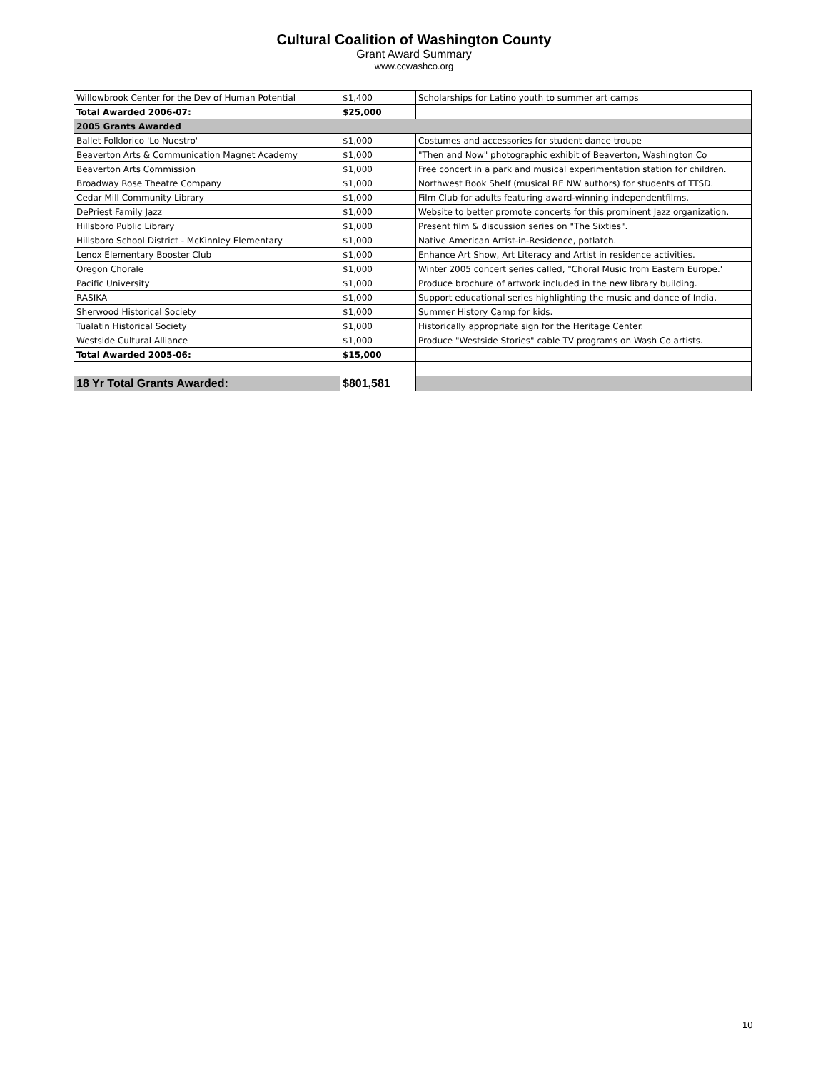Cultural Coalition of Washington County
Grant Award Summary
www.ccwashco.org
| Willowbrook Center for the Dev of Human Potential | $1,400 | Scholarships for Latino youth to summer art camps |
| Total Awarded 2006-07: | $25,000 | |
| 2005 Grants Awarded | | |
| Ballet Folklorico 'Lo Nuestro' | $1,000 | Costumes and accessories for student dance troupe |
| Beaverton Arts & Communication Magnet Academy | $1,000 | "Then and Now" photographic exhibit of Beaverton, Washington Co |
| Beaverton Arts Commission | $1,000 | Free concert in a park and musical experimentation station for children. |
| Broadway Rose Theatre Company | $1,000 | Northwest Book Shelf (musical RE NW authors) for students of TTSD. |
| Cedar Mill Community Library | $1,000 | Film Club for adults featuring award-winning independentfilms. |
| DePriest Family Jazz | $1,000 | Website to better promote concerts for this prominent Jazz organization. |
| Hillsboro Public Library | $1,000 | Present film & discussion series on "The Sixties". |
| Hillsboro School District - McKinnley Elementary | $1,000 | Native American Artist-in-Residence, potlatch. |
| Lenox Elementary Booster Club | $1,000 | Enhance Art Show, Art Literacy and Artist in residence activities. |
| Oregon Chorale | $1,000 | Winter 2005 concert series called, "Choral Music from Eastern Europe.' |
| Pacific University | $1,000 | Produce brochure of artwork included in the new library building. |
| RASIKA | $1,000 | Support educational series highlighting the music and dance of India. |
| Sherwood Historical Society | $1,000 | Summer History Camp for kids. |
| Tualatin Historical Society | $1,000 | Historically appropriate sign for the Heritage Center. |
| Westside Cultural Alliance | $1,000 | Produce "Westside Stories" cable TV programs on Wash Co artists. |
| Total Awarded 2005-06: | $15,000 | |
| 18 Yr Total Grants Awarded: | $801,581 | |
10